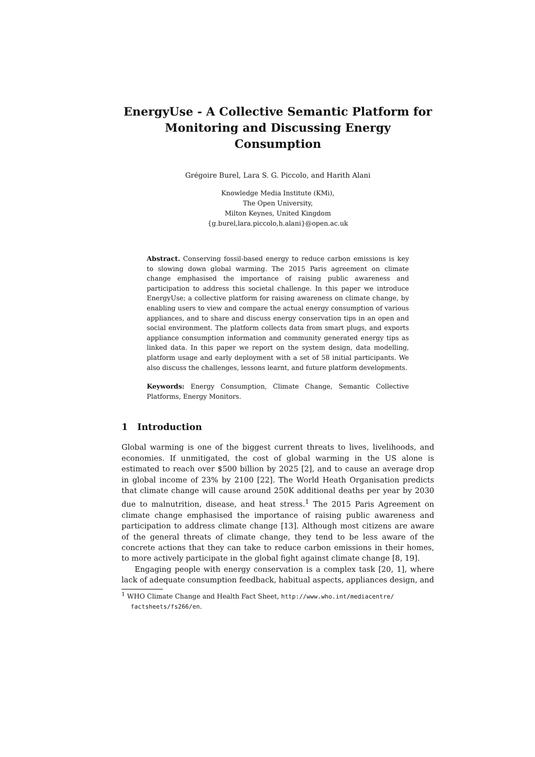EnergyUse - A Collective Semantic Platform for Monitoring and Discussing Energy Consumption
Grégoire Burel, Lara S. G. Piccolo, and Harith Alani
Knowledge Media Institute (KMi),
The Open University,
Milton Keynes, United Kingdom
{g.burel,lara.piccolo,h.alani}@open.ac.uk
Abstract. Conserving fossil-based energy to reduce carbon emissions is key to slowing down global warming. The 2015 Paris agreement on climate change emphasised the importance of raising public awareness and participation to address this societal challenge. In this paper we introduce EnergyUse; a collective platform for raising awareness on climate change, by enabling users to view and compare the actual energy consumption of various appliances, and to share and discuss energy conservation tips in an open and social environment. The platform collects data from smart plugs, and exports appliance consumption information and community generated energy tips as linked data. In this paper we report on the system design, data modelling, platform usage and early deployment with a set of 58 initial participants. We also discuss the challenges, lessons learnt, and future platform developments.
Keywords: Energy Consumption, Climate Change, Semantic Collective Platforms, Energy Monitors.
1 Introduction
Global warming is one of the biggest current threats to lives, livelihoods, and economies. If unmitigated, the cost of global warming in the US alone is estimated to reach over $500 billion by 2025 [2], and to cause an average drop in global income of 23% by 2100 [22]. The World Heath Organisation predicts that climate change will cause around 250K additional deaths per year by 2030 due to malnutrition, disease, and heat stress.<sup>1</sup> The 2015 Paris Agreement on climate change emphasised the importance of raising public awareness and participation to address climate change [13]. Although most citizens are aware of the general threats of climate change, they tend to be less aware of the concrete actions that they can take to reduce carbon emissions in their homes, to more actively participate in the global fight against climate change [8, 19].
Engaging people with energy conservation is a complex task [20, 1], where lack of adequate consumption feedback, habitual aspects, appliances design, and
<sup>1</sup> WHO Climate Change and Health Fact Sheet, http://www.who.int/mediacentre/ factsheets/fs266/en.